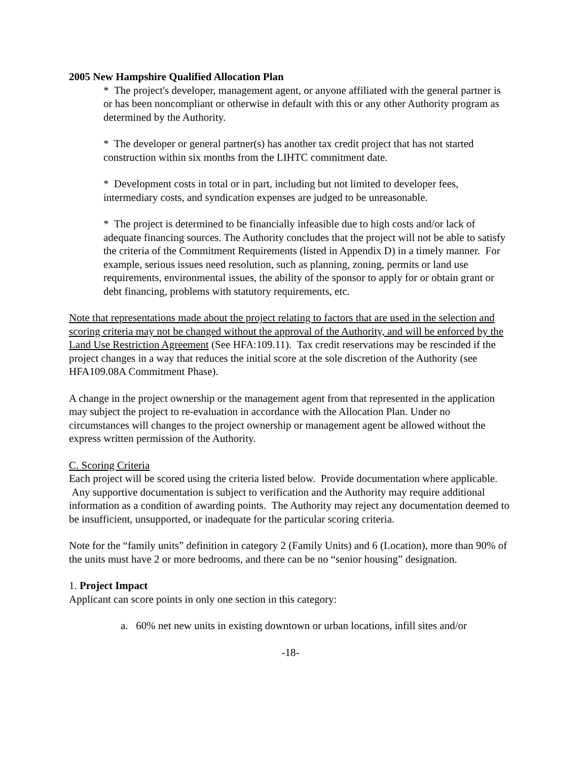2005 New Hampshire Qualified Allocation Plan
* The project's developer, management agent, or anyone affiliated with the general partner is or has been noncompliant or otherwise in default with this or any other Authority program as determined by the Authority.
* The developer or general partner(s) has another tax credit project that has not started construction within six months from the LIHTC commitment date.
* Development costs in total or in part, including but not limited to developer fees, intermediary costs, and syndication expenses are judged to be unreasonable.
* The project is determined to be financially infeasible due to high costs and/or lack of adequate financing sources. The Authority concludes that the project will not be able to satisfy the criteria of the Commitment Requirements (listed in Appendix D) in a timely manner. For example, serious issues need resolution, such as planning, zoning, permits or land use requirements, environmental issues, the ability of the sponsor to apply for or obtain grant or debt financing, problems with statutory requirements, etc.
Note that representations made about the project relating to factors that are used in the selection and scoring criteria may not be changed without the approval of the Authority, and will be enforced by the Land Use Restriction Agreement (See HFA:109.11). Tax credit reservations may be rescinded if the project changes in a way that reduces the initial score at the sole discretion of the Authority (see HFA109.08A Commitment Phase).
A change in the project ownership or the management agent from that represented in the application may subject the project to re-evaluation in accordance with the Allocation Plan. Under no circumstances will changes to the project ownership or management agent be allowed without the express written permission of the Authority.
C. Scoring Criteria
Each project will be scored using the criteria listed below. Provide documentation where applicable. Any supportive documentation is subject to verification and the Authority may require additional information as a condition of awarding points. The Authority may reject any documentation deemed to be insufficient, unsupported, or inadequate for the particular scoring criteria.
Note for the “family units” definition in category 2 (Family Units) and 6 (Location), more than 90% of the units must have 2 or more bedrooms, and there can be no “senior housing” designation.
1. Project Impact
Applicant can score points in only one section in this category:
a. 60% net new units in existing downtown or urban locations, infill sites and/or
-18-